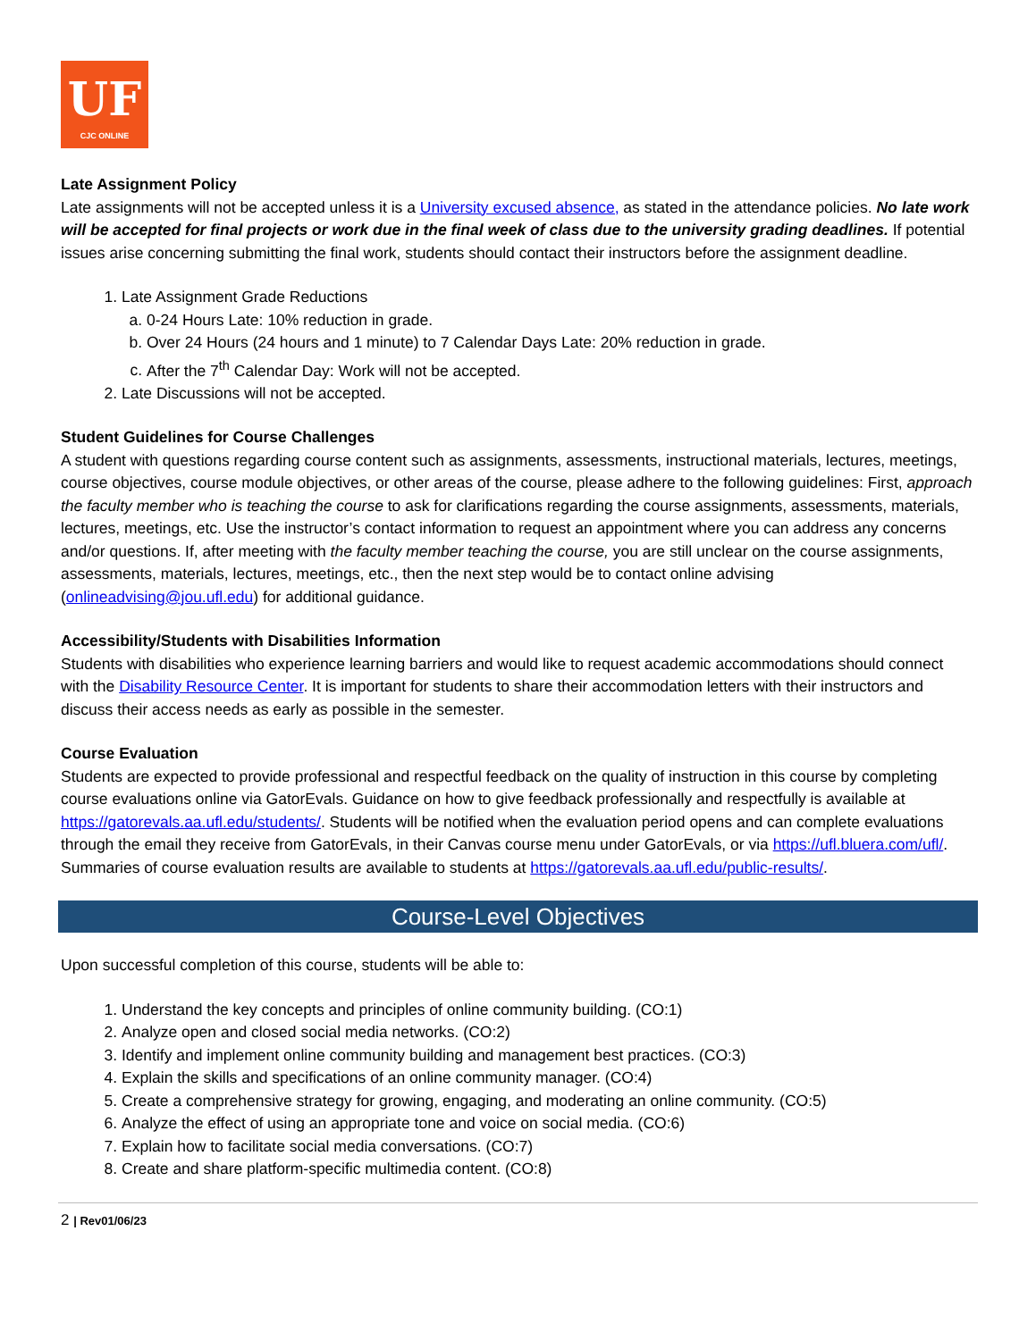UF
CJC ONLINE
Late Assignment Policy
Late assignments will not be accepted unless it is a University excused absence, as stated in the attendance policies. No late work will be accepted for final projects or work due in the final week of class due to the university grading deadlines. If potential issues arise concerning submitting the final work, students should contact their instructors before the assignment deadline.
1. Late Assignment Grade Reductions
a. 0-24 Hours Late: 10% reduction in grade.
b. Over 24 Hours (24 hours and 1 minute) to 7 Calendar Days Late: 20% reduction in grade.
c. After the 7<sup>th</sup> Calendar Day: Work will not be accepted.
2. Late Discussions will not be accepted.
Student Guidelines for Course Challenges
A student with questions regarding course content such as assignments, assessments, instructional materials, lectures, meetings, course objectives, course module objectives, or other areas of the course, please adhere to the following guidelines: First, approach the faculty member who is teaching the course to ask for clarifications regarding the course assignments, assessments, materials, lectures, meetings, etc. Use the instructor’s contact information to request an appointment where you can address any concerns and/or questions. If, after meeting with the faculty member teaching the course, you are still unclear on the course assignments, assessments, materials, lectures, meetings, etc., then the next step would be to contact online advising (onlineadvising@jou.ufl.edu) for additional guidance.
Accessibility/Students with Disabilities Information
Students with disabilities who experience learning barriers and would like to request academic accommodations should connect with the Disability Resource Center. It is important for students to share their accommodation letters with their instructors and discuss their access needs as early as possible in the semester.
Course Evaluation
Students are expected to provide professional and respectful feedback on the quality of instruction in this course by completing course evaluations online via GatorEvals. Guidance on how to give feedback professionally and respectfully is available at https://gatorevals.aa.ufl.edu/students/. Students will be notified when the evaluation period opens and can complete evaluations through the email they receive from GatorEvals, in their Canvas course menu under GatorEvals, or via https://ufl.bluera.com/ufl/. Summaries of course evaluation results are available to students at https://gatorevals.aa.ufl.edu/public-results/.
Course-Level Objectives
Upon successful completion of this course, students will be able to:
1. Understand the key concepts and principles of online community building. (CO:1)
2. Analyze open and closed social media networks. (CO:2)
3. Identify and implement online community building and management best practices. (CO:3)
4. Explain the skills and specifications of an online community manager. (CO:4)
5. Create a comprehensive strategy for growing, engaging, and moderating an online community. (CO:5)
6. Analyze the effect of using an appropriate tone and voice on social media. (CO:6)
7. Explain how to facilitate social media conversations. (CO:7)
8. Create and share platform-specific multimedia content. (CO:8)
2 | Rev01/06/23